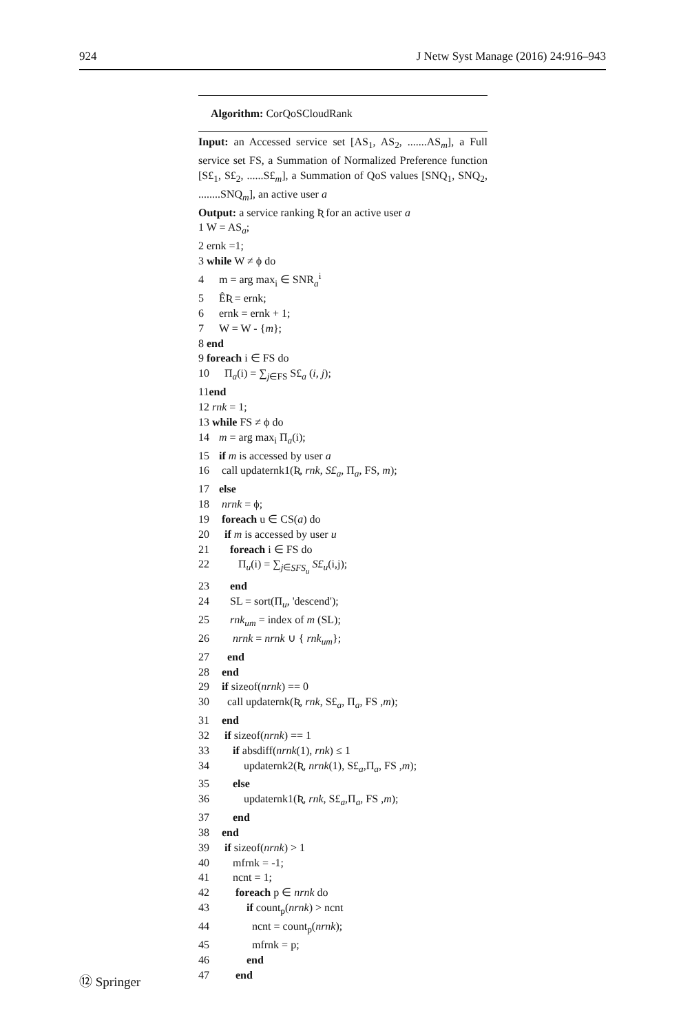924 J Netw Syst Manage (2016) 24:916–943
Algorithm: CorQoSCloudRank
Input: an Accessed service set [AS<sub>1</sub>, AS<sub>2</sub>, .......AS<sub>m</sub>], a Full service set FS, a Summation of Normalized Preference function [S£<sub>1</sub>, S£<sub>2</sub>, ......S£<sub>m</sub>], a Summation of QoS values [SNQ<sub>1</sub>, SNQ<sub>2</sub>, ........SNQ<sub>m</sub>], an active user a
Output: a service ranking Ʀ for an active user a
1 W = AS<sub>a</sub>;
2 ernk =1;
3 while W ≠ ϕ do
4 m = arg max<sub>i</sub> ∈ SNR<sub>a</sub><sup>i</sup>
5 ÊƦ = ernk;
6 ernk = ernk + 1;
7 W = W - {m};
8 end
9 foreach i ∈ FS do
10 Π<sub>a</sub>(i) = ∑<sub>j∈FS</sub> S£<sub>a</sub> (i, j);
11end
12 rnk = 1;
13 while FS ≠ ϕ do
14 m = arg max<sub>i</sub> Π<sub>a</sub>(i);
15 if m is accessed by user a
16 call updaternk1(Ʀ, rnk, S£<sub>a</sub>, Π<sub>a</sub>, FS, m);
17 else
18 nrnk = ϕ;
19 foreach u ∈ CS(a) do
20 if m is accessed by user u
21 foreach i ∈ FS do
22 Π<sub>u</sub>(i) = ∑<sub>j∈SFS<sub>u</sub></sub> S£<sub>u</sub>(i,j);
23 end
24 SL = sort(Π<sub>u</sub>, 'descend');
25 rnk<sub>um</sub> = index of m (SL);
26 nrnk = nrnk ∪ { rnk<sub>um</sub>};
27 end
28 end
29 if sizeof(nrnk) == 0
30 call updaternk(Ʀ, rnk, S£<sub>a</sub>, Π<sub>a</sub>, FS ,m);
31 end
32 if sizeof(nrnk) == 1
33 if absdiff(nrnk(1), rnk) ≤ 1
34 updaternk2(Ʀ, nrnk(1), S£<sub>a</sub>,Π<sub>a</sub>, FS ,m);
35 else
36 updaternk1(Ʀ, rnk, S£<sub>a</sub>,Π<sub>a</sub>, FS ,m);
37 end
38 end
39 if sizeof(nrnk) > 1
40 mfrnk = -1;
41 ncnt = 1;
42 foreach p ∈ nrnk do
43 if count<sub>p</sub>(nrnk) > ncnt
44 ncnt = count<sub>p</sub>(nrnk);
45 mfrnk = p;
46 end
47 end
⑫ Springer